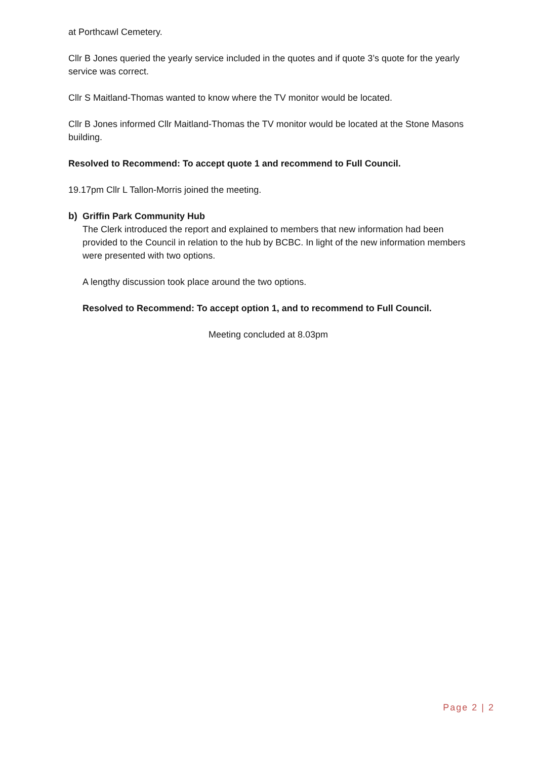at Porthcawl Cemetery.
Cllr B Jones queried the yearly service included in the quotes and if quote 3’s quote for the yearly service was correct.
Cllr S Maitland-Thomas wanted to know where the TV monitor would be located.
Cllr B Jones informed Cllr Maitland-Thomas the TV monitor would be located at the Stone Masons building.
Resolved to Recommend: To accept quote 1 and recommend to Full Council.
19.17pm Cllr L Tallon-Morris joined the meeting.
b) Griffin Park Community Hub
The Clerk introduced the report and explained to members that new information had been provided to the Council in relation to the hub by BCBC. In light of the new information members were presented with two options.
A lengthy discussion took place around the two options.
Resolved to Recommend: To accept option 1, and to recommend to Full Council.
Meeting concluded at 8.03pm
Page 2 | 2